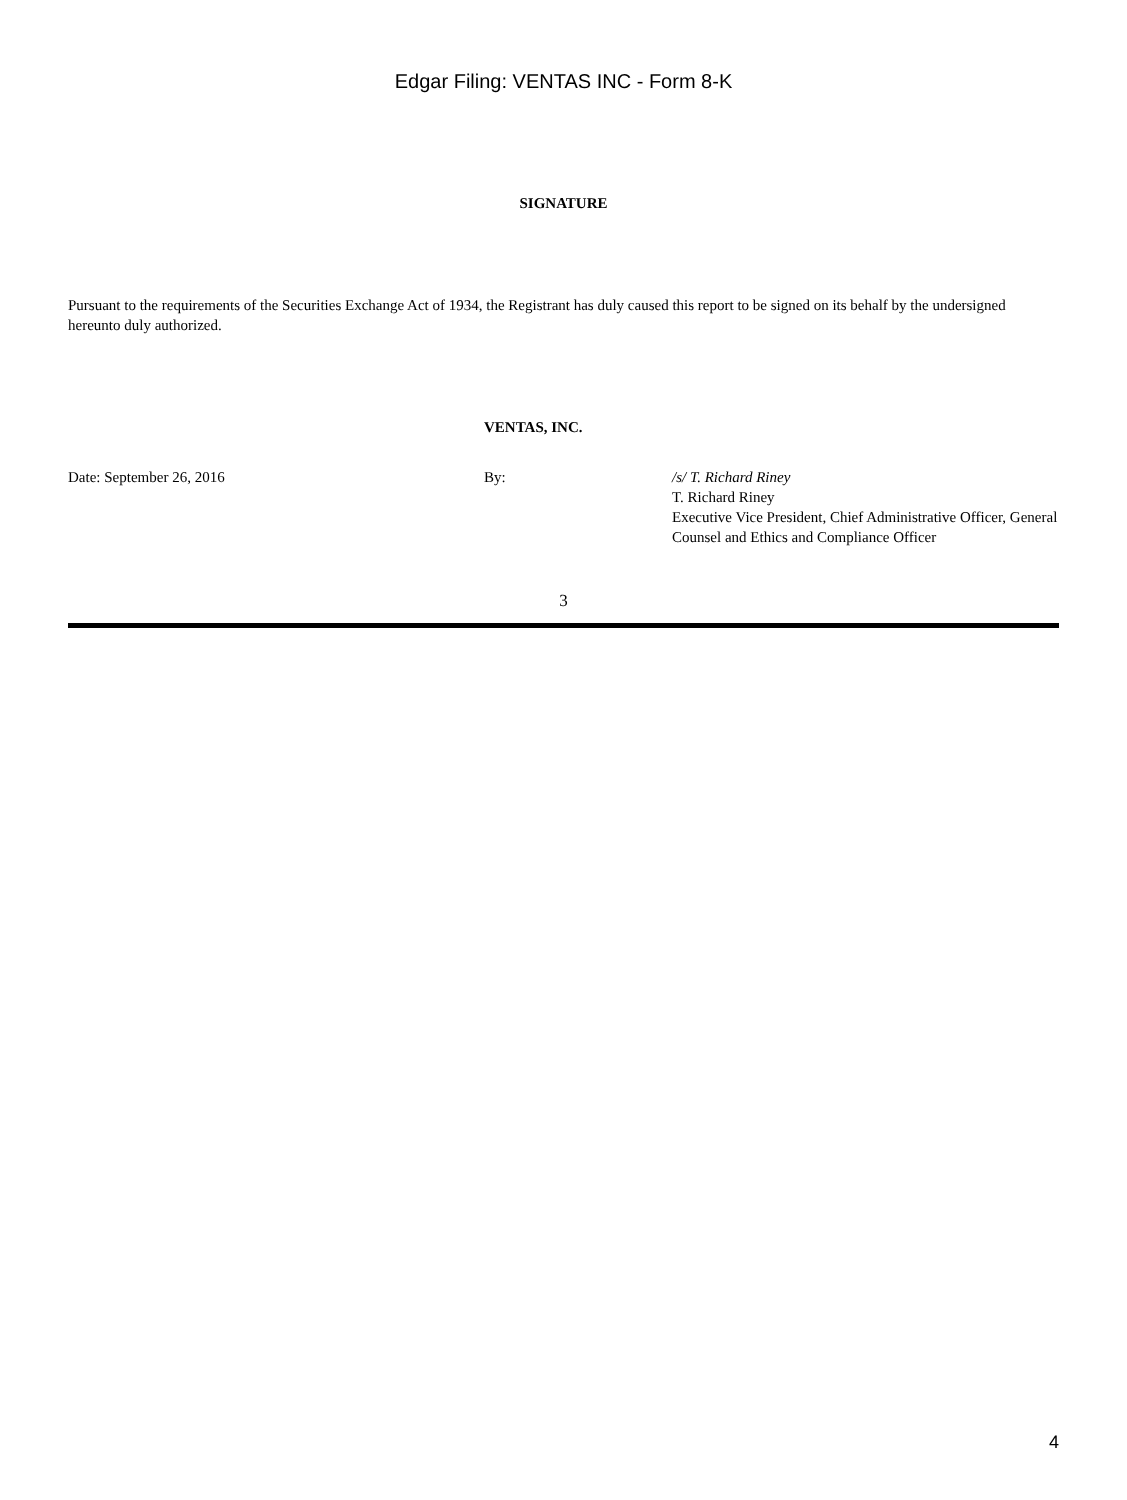Edgar Filing: VENTAS INC - Form 8-K
SIGNATURE
Pursuant to the requirements of the Securities Exchange Act of 1934, the Registrant has duly caused this report to be signed on its behalf by the undersigned hereunto duly authorized.
VENTAS, INC.
Date: September 26, 2016 By: /s/ T. Richard Riney
T. Richard Riney
Executive Vice President, Chief Administrative Officer, General Counsel and Ethics and Compliance Officer
3
4